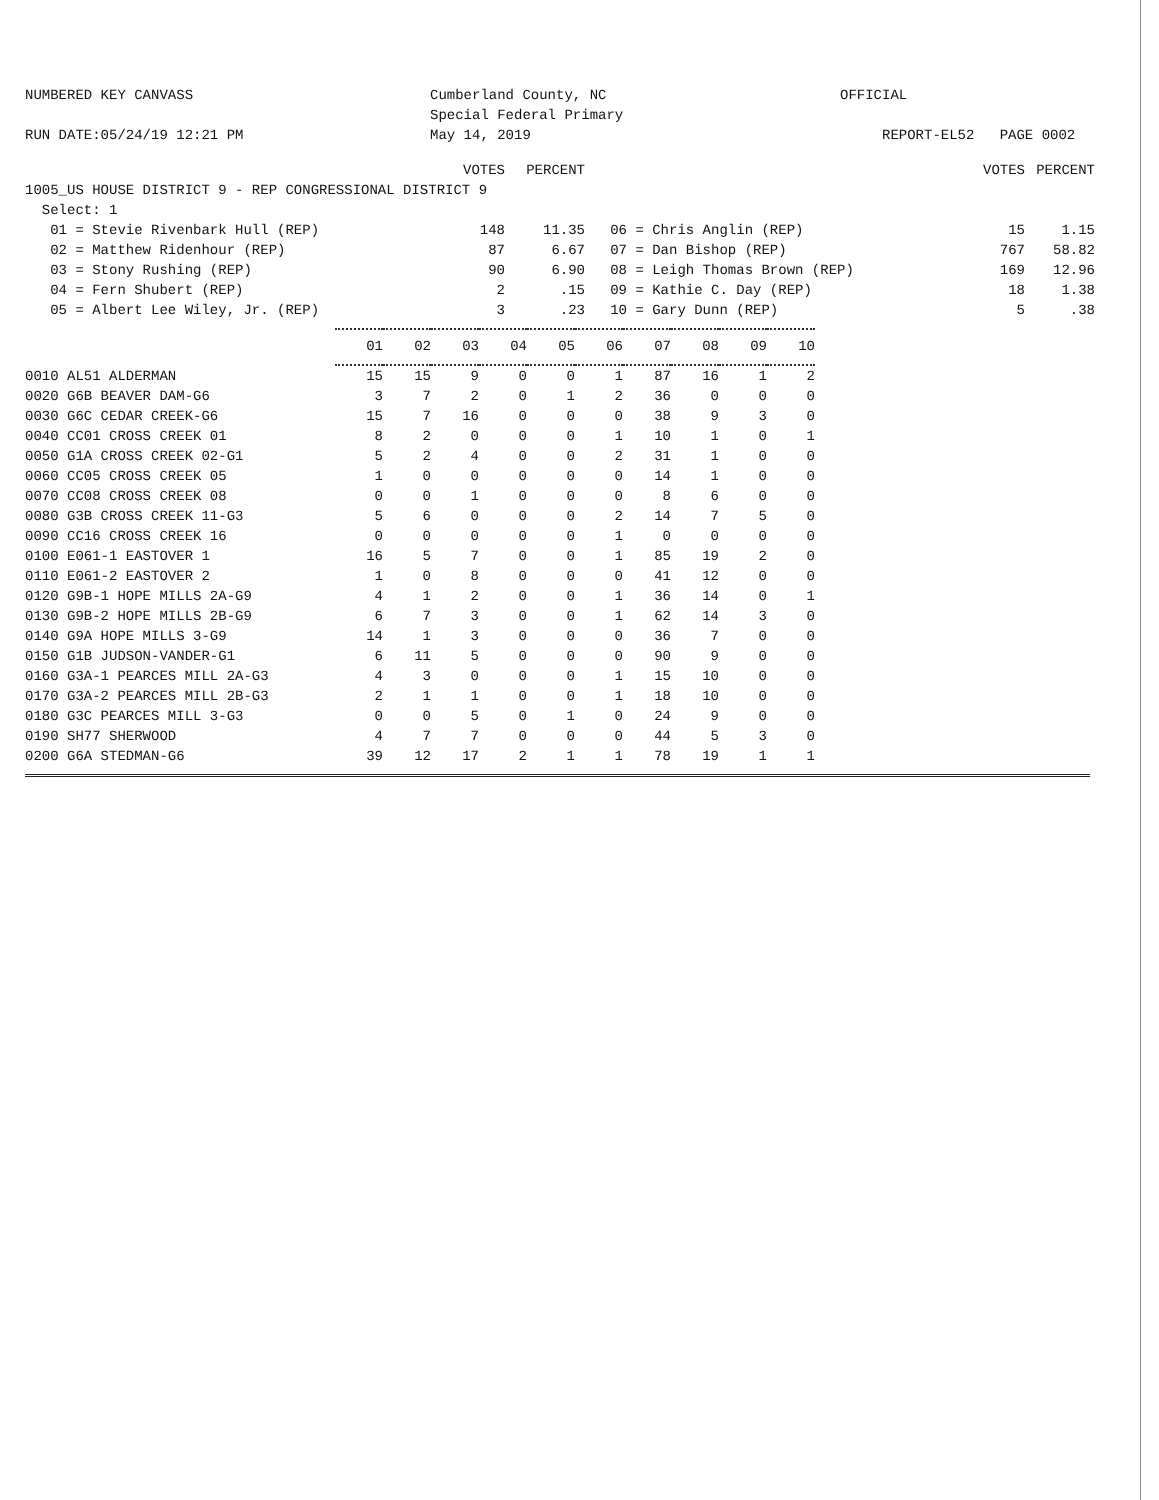NUMBERED KEY CANVASS
RUN DATE:05/24/19 12:21 PM
Cumberland County, NC
Special Federal Primary
May 14, 2019
OFFICIAL
REPORT-EL52 PAGE 0002
| | VOTES | PERCENT | | VOTES | PERCENT |
| 1005_US HOUSE DISTRICT 9 - REP CONGRESSIONAL DISTRICT 9 | | | | | |
| Select: 1 | | | | | |
| 01 = Stevie Rivenbark Hull (REP) | 148 | 11.35 | 06 = Chris Anglin (REP) | 15 | 1.15 |
| 02 = Matthew Ridenhour (REP) | 87 | 6.67 | 07 = Dan Bishop (REP) | 767 | 58.82 |
| 03 = Stony Rushing (REP) | 90 | 6.90 | 08 = Leigh Thomas Brown (REP) | 169 | 12.96 |
| 04 = Fern Shubert (REP) | 2 | .15 | 09 = Kathie C. Day (REP) | 18 | 1.38 |
| 05 = Albert Lee Wiley, Jr. (REP) | 3 | .23 | 10 = Gary Dunn (REP) | 5 | .38 |
| | 01 | 02 | 03 | 04 | 05 | 06 | 07 | 08 | 09 | 10 |
| 0010 AL51 ALDERMAN | 15 | 15 | 9 | 0 | 0 | 1 | 87 | 16 | 1 | 2 |
| 0020 G6B BEAVER DAM-G6 | 3 | 7 | 2 | 0 | 1 | 2 | 36 | 0 | 0 | 0 |
| 0030 G6C CEDAR CREEK-G6 | 15 | 7 | 16 | 0 | 0 | 0 | 38 | 9 | 3 | 0 |
| 0040 CC01 CROSS CREEK 01 | 8 | 2 | 0 | 0 | 0 | 1 | 10 | 1 | 0 | 1 |
| 0050 G1A CROSS CREEK 02-G1 | 5 | 2 | 4 | 0 | 0 | 2 | 31 | 1 | 0 | 0 |
| 0060 CC05 CROSS CREEK 05 | 1 | 0 | 0 | 0 | 0 | 0 | 14 | 1 | 0 | 0 |
| 0070 CC08 CROSS CREEK 08 | 0 | 0 | 1 | 0 | 0 | 0 | 8 | 6 | 0 | 0 |
| 0080 G3B CROSS CREEK 11-G3 | 5 | 6 | 0 | 0 | 0 | 2 | 14 | 7 | 5 | 0 |
| 0090 CC16 CROSS CREEK 16 | 0 | 0 | 0 | 0 | 0 | 1 | 0 | 0 | 0 | 0 |
| 0100 E061-1 EASTOVER 1 | 16 | 5 | 7 | 0 | 0 | 1 | 85 | 19 | 2 | 0 |
| 0110 E061-2 EASTOVER 2 | 1 | 0 | 8 | 0 | 0 | 0 | 41 | 12 | 0 | 0 |
| 0120 G9B-1 HOPE MILLS 2A-G9 | 4 | 1 | 2 | 0 | 0 | 1 | 36 | 14 | 0 | 1 |
| 0130 G9B-2 HOPE MILLS 2B-G9 | 6 | 7 | 3 | 0 | 0 | 1 | 62 | 14 | 3 | 0 |
| 0140 G9A HOPE MILLS 3-G9 | 14 | 1 | 3 | 0 | 0 | 0 | 36 | 7 | 0 | 0 |
| 0150 G1B JUDSON-VANDER-G1 | 6 | 11 | 5 | 0 | 0 | 0 | 90 | 9 | 0 | 0 |
| 0160 G3A-1 PEARCES MILL 2A-G3 | 4 | 3 | 0 | 0 | 0 | 1 | 15 | 10 | 0 | 0 |
| 0170 G3A-2 PEARCES MILL 2B-G3 | 2 | 1 | 1 | 0 | 0 | 1 | 18 | 10 | 0 | 0 |
| 0180 G3C PEARCES MILL 3-G3 | 0 | 0 | 5 | 0 | 1 | 0 | 24 | 9 | 0 | 0 |
| 0190 SH77 SHERWOOD | 4 | 7 | 7 | 0 | 0 | 0 | 44 | 5 | 3 | 0 |
| 0200 G6A STEDMAN-G6 | 39 | 12 | 17 | 2 | 1 | 1 | 78 | 19 | 1 | 1 |